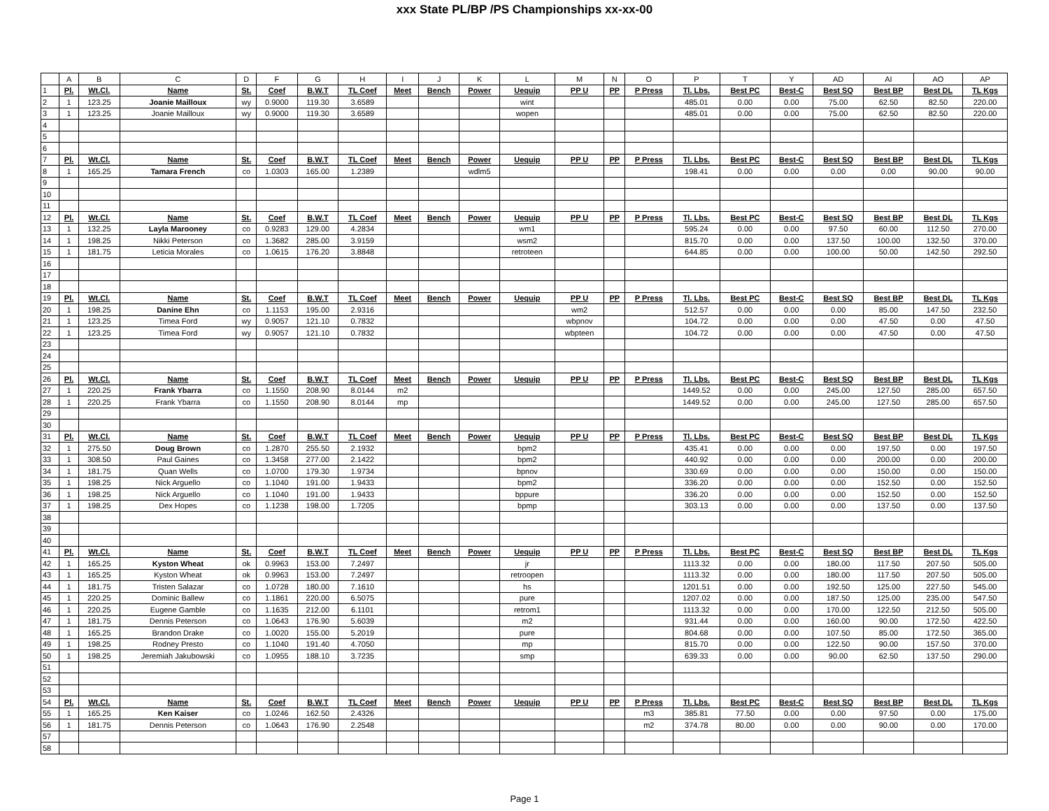xxx State PL/BP /PS Championships xx-xx-00
| | A | B | C | D | F | G | H | I | J | K | L | M | N | O | P | T | Y | AD | AI | AO | AP |
| --- | --- | --- | --- | --- | --- | --- | --- | --- | --- | --- | --- | --- | --- | --- | --- | --- | --- | --- | --- | --- | --- |
| 1 | Pl. | Wt.Cl. | Name | St. | Coef | B.W.T | TL Coef | Meet | Bench | Power | Uequip | PP U | PP | P Press | Tl. Lbs. | Best PC | Best-C | Best SQ | Best BP | Best DL | TL Kgs |
| 2 | 1 | 123.25 | Joanie Mailloux | wy | 0.9000 | 119.30 | 3.6589 | | | | wint | | | | 485.01 | 0.00 | 0.00 | 75.00 | 62.50 | 82.50 | 220.00 |
| 3 | 1 | 123.25 | Joanie Mailloux | wy | 0.9000 | 119.30 | 3.6589 | | | | wopen | | | | 485.01 | 0.00 | 0.00 | 75.00 | 62.50 | 82.50 | 220.00 |
| 4 | | | | | | | | | | | | | | | | | | | | | |
| 5 | | | | | | | | | | | | | | | | | | | | | |
| 6 | | | | | | | | | | | | | | | | | | | | | |
| 7 | Pl. | Wt.Cl. | Name | St. | Coef | B.W.T | TL Coef | Meet | Bench | Power | Uequip | PP U | PP | P Press | Tl. Lbs. | Best PC | Best-C | Best SQ | Best BP | Best DL | TL Kgs |
| 8 | 1 | 165.25 | Tamara French | co | 1.0303 | 165.00 | 1.2389 | | | wdlm5 | | | | | 198.41 | 0.00 | 0.00 | 0.00 | 0.00 | 90.00 | 90.00 |
| 9 | | | | | | | | | | | | | | | | | | | | | |
| 10 | | | | | | | | | | | | | | | | | | | | | |
| 11 | | | | | | | | | | | | | | | | | | | | | |
| 12 | Pl. | Wt.Cl. | Name | St. | Coef | B.W.T | TL Coef | Meet | Bench | Power | Uequip | PP U | PP | P Press | Tl. Lbs. | Best PC | Best-C | Best SQ | Best BP | Best DL | TL Kgs |
| 13 | 1 | 132.25 | Layla Marooney | co | 0.9283 | 129.00 | 4.2834 | | | | wm1 | | | | 595.24 | 0.00 | 0.00 | 97.50 | 60.00 | 112.50 | 270.00 |
| 14 | 1 | 198.25 | Nikki Peterson | co | 1.3682 | 285.00 | 3.9159 | | | | wsm2 | | | | 815.70 | 0.00 | 0.00 | 137.50 | 100.00 | 132.50 | 370.00 |
| 15 | 1 | 181.75 | Leticia Morales | co | 1.0615 | 176.20 | 3.8848 | | | | retroteen | | | | 644.85 | 0.00 | 0.00 | 100.00 | 50.00 | 142.50 | 292.50 |
| 16 | | | | | | | | | | | | | | | | | | | | | |
| 17 | | | | | | | | | | | | | | | | | | | | | |
| 18 | | | | | | | | | | | | | | | | | | | | | |
| 19 | Pl. | Wt.Cl. | Name | St. | Coef | B.W.T | TL Coef | Meet | Bench | Power | Uequip | PP U | PP | P Press | Tl. Lbs. | Best PC | Best-C | Best SQ | Best BP | Best DL | TL Kgs |
| 20 | 1 | 198.25 | Danine Ehn | co | 1.1153 | 195.00 | 2.9316 | | | | | wm2 | | | 512.57 | 0.00 | 0.00 | 0.00 | 85.00 | 147.50 | 232.50 |
| 21 | 1 | 123.25 | Timea Ford | wy | 0.9057 | 121.10 | 0.7832 | | | | | wbpnov | | | 104.72 | 0.00 | 0.00 | 0.00 | 47.50 | 0.00 | 47.50 |
| 22 | 1 | 123.25 | Timea Ford | wy | 0.9057 | 121.10 | 0.7832 | | | | | wbpteen | | | 104.72 | 0.00 | 0.00 | 0.00 | 47.50 | 0.00 | 47.50 |
| 23 | | | | | | | | | | | | | | | | | | | | | |
| 24 | | | | | | | | | | | | | | | | | | | | | |
| 25 | | | | | | | | | | | | | | | | | | | | | |
| 26 | Pl. | Wt.Cl. | Name | St. | Coef | B.W.T | TL Coef | Meet | Bench | Power | Uequip | PP U | PP | P Press | Tl. Lbs. | Best PC | Best-C | Best SQ | Best BP | Best DL | TL Kgs |
| 27 | 1 | 220.25 | Frank Ybarra | co | 1.1550 | 208.90 | 8.0144 | m2 | | | | | | | 1449.52 | 0.00 | 0.00 | 245.00 | 127.50 | 285.00 | 657.50 |
| 28 | 1 | 220.25 | Frank Ybarra | co | 1.1550 | 208.90 | 8.0144 | mp | | | | | | | 1449.52 | 0.00 | 0.00 | 245.00 | 127.50 | 285.00 | 657.50 |
| 29 | | | | | | | | | | | | | | | | | | | | | |
| 30 | | | | | | | | | | | | | | | | | | | | | |
| 31 | Pl. | Wt.Cl. | Name | St. | Coef | B.W.T | TL Coef | Meet | Bench | Power | Uequip | PP U | PP | P Press | Tl. Lbs. | Best PC | Best-C | Best SQ | Best BP | Best DL | TL Kgs |
| 32 | 1 | 275.50 | Doug Brown | co | 1.2870 | 255.50 | 2.1932 | | | | bpm2 | | | | 435.41 | 0.00 | 0.00 | 0.00 | 197.50 | 0.00 | 197.50 |
| 33 | 1 | 308.50 | Paul Gaines | co | 1.3458 | 277.00 | 2.1422 | | | | bpm2 | | | | 440.92 | 0.00 | 0.00 | 0.00 | 200.00 | 0.00 | 200.00 |
| 34 | 1 | 181.75 | Quan Wells | co | 1.0700 | 179.30 | 1.9734 | | | | bpnov | | | | 330.69 | 0.00 | 0.00 | 0.00 | 150.00 | 0.00 | 150.00 |
| 35 | 1 | 198.25 | Nick Arguello | co | 1.1040 | 191.00 | 1.9433 | | | | bpm2 | | | | 336.20 | 0.00 | 0.00 | 0.00 | 152.50 | 0.00 | 152.50 |
| 36 | 1 | 198.25 | Nick Arguello | co | 1.1040 | 191.00 | 1.9433 | | | | bppure | | | | 336.20 | 0.00 | 0.00 | 0.00 | 152.50 | 0.00 | 152.50 |
| 37 | 1 | 198.25 | Dex Hopes | co | 1.1238 | 198.00 | 1.7205 | | | | bpmp | | | | 303.13 | 0.00 | 0.00 | 0.00 | 137.50 | 0.00 | 137.50 |
| 38 | | | | | | | | | | | | | | | | | | | | | |
| 39 | | | | | | | | | | | | | | | | | | | | | |
| 40 | | | | | | | | | | | | | | | | | | | | | |
| 41 | Pl. | Wt.Cl. | Name | St. | Coef | B.W.T | TL Coef | Meet | Bench | Power | Uequip | PP U | PP | P Press | Tl. Lbs. | Best PC | Best-C | Best SQ | Best BP | Best DL | TL Kgs |
| 42 | 1 | 165.25 | Kyston Wheat | ok | 0.9963 | 153.00 | 7.2497 | | | | jr | | | | 1113.32 | 0.00 | 0.00 | 180.00 | 117.50 | 207.50 | 505.00 |
| 43 | 1 | 165.25 | Kyston Wheat | ok | 0.9963 | 153.00 | 7.2497 | | | | retroopen | | | | 1113.32 | 0.00 | 0.00 | 180.00 | 117.50 | 207.50 | 505.00 |
| 44 | 1 | 181.75 | Tristen Salazar | co | 1.0728 | 180.00 | 7.1610 | | | | hs | | | | 1201.51 | 0.00 | 0.00 | 192.50 | 125.00 | 227.50 | 545.00 |
| 45 | 1 | 220.25 | Dominic Ballew | co | 1.1861 | 220.00 | 6.5075 | | | | pure | | | | 1207.02 | 0.00 | 0.00 | 187.50 | 125.00 | 235.00 | 547.50 |
| 46 | 1 | 220.25 | Eugene Gamble | co | 1.1635 | 212.00 | 6.1101 | | | | retrom1 | | | | 1113.32 | 0.00 | 0.00 | 170.00 | 122.50 | 212.50 | 505.00 |
| 47 | 1 | 181.75 | Dennis Peterson | co | 1.0643 | 176.90 | 5.6039 | | | | m2 | | | | 931.44 | 0.00 | 0.00 | 160.00 | 90.00 | 172.50 | 422.50 |
| 48 | 1 | 165.25 | Brandon Drake | co | 1.0020 | 155.00 | 5.2019 | | | | pure | | | | 804.68 | 0.00 | 0.00 | 107.50 | 85.00 | 172.50 | 365.00 |
| 49 | 1 | 198.25 | Rodney Presto | co | 1.1040 | 191.40 | 4.7050 | | | | mp | | | | 815.70 | 0.00 | 0.00 | 122.50 | 90.00 | 157.50 | 370.00 |
| 50 | 1 | 198.25 | Jeremiah Jakubowski | co | 1.0955 | 188.10 | 3.7235 | | | | smp | | | | 639.33 | 0.00 | 0.00 | 90.00 | 62.50 | 137.50 | 290.00 |
| 51 | | | | | | | | | | | | | | | | | | | | | |
| 52 | | | | | | | | | | | | | | | | | | | | | |
| 53 | | | | | | | | | | | | | | | | | | | | | |
| 54 | Pl. | Wt.Cl. | Name | St. | Coef | B.W.T | TL Coef | Meet | Bench | Power | Uequip | PP U | PP | P Press | Tl. Lbs. | Best PC | Best-C | Best SQ | Best BP | Best DL | TL Kgs |
| 55 | 1 | 165.25 | Ken Kaiser | co | 1.0246 | 162.50 | 2.4326 | | | | | | | m3 | 385.81 | 77.50 | 0.00 | 0.00 | 97.50 | 0.00 | 175.00 |
| 56 | 1 | 181.75 | Dennis Peterson | co | 1.0643 | 176.90 | 2.2548 | | | | | | | m2 | 374.78 | 80.00 | 0.00 | 0.00 | 90.00 | 0.00 | 170.00 |
| 57 | | | | | | | | | | | | | | | | | | | | | |
| 58 | | | | | | | | | | | | | | | | | | | | | |
Page 1